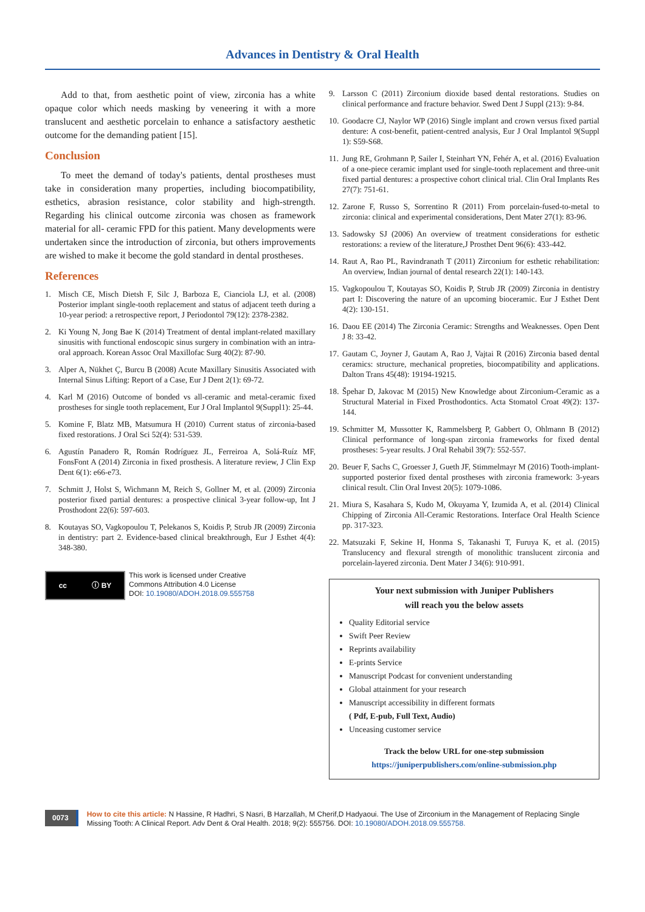Advances in Dentistry & Oral Health
Add to that, from aesthetic point of view, zirconia has a white opaque color which needs masking by veneering it with a more translucent and aesthetic porcelain to enhance a satisfactory aesthetic outcome for the demanding patient [15].
Conclusion
To meet the demand of today's patients, dental prostheses must take in consideration many properties, including biocompatibility, esthetics, abrasion resistance, color stability and high-strength. Regarding his clinical outcome zirconia was chosen as framework material for all- ceramic FPD for this patient. Many developments were undertaken since the introduction of zirconia, but others improvements are wished to make it become the gold standard in dental prostheses.
References
1. Misch CE, Misch Dietsh F, Silc J, Barboza E, Cianciola LJ, et al. (2008) Posterior implant single-tooth replacement and status of adjacent teeth during a 10-year period: a retrospective report, J Periodontol 79(12): 2378-2382.
2. Ki Young N, Jong Bae K (2014) Treatment of dental implant-related maxillary sinusitis with functional endoscopic sinus surgery in combination with an intra-oral approach. Korean Assoc Oral Maxillofac Surg 40(2): 87-90.
3. Alper A, Nükhet Ç, Burcu B (2008) Acute Maxillary Sinusitis Associated with Internal Sinus Lifting: Report of a Case, Eur J Dent 2(1): 69-72.
4. Karl M (2016) Outcome of bonded vs all-ceramic and metal-ceramic fixed prostheses for single tooth replacement, Eur J Oral Implantol 9(Suppl1): 25-44.
5. Komine F, Blatz MB, Matsumura H (2010) Current status of zirconia-based fixed restorations. J Oral Sci 52(4): 531-539.
6. Agustín Panadero R, Román Rodríguez JL, Ferreiroa A, Solá-Ruíz MF, FonsFont A (2014) Zirconia in fixed prosthesis. A literature review, J Clin Exp Dent 6(1): e66-e73.
7. Schmitt J, Holst S, Wichmann M, Reich S, Gollner M, et al. (2009) Zirconia posterior fixed partial dentures: a prospective clinical 3-year follow-up, Int J Prosthodont 22(6): 597-603.
8. Koutayas SO, Vagkopoulou T, Pelekanos S, Koidis P, Strub JR (2009) Zirconia in dentistry: part 2. Evidence-based clinical breakthrough, Eur J Esthet 4(4): 348-380.
cc ⓘ BY
This work is licensed under Creative
Commons Attribution 4.0 License
DOI: 10.19080/ADOH.2018.09.555758
9. Larsson C (2011) Zirconium dioxide based dental restorations. Studies on clinical performance and fracture behavior. Swed Dent J Suppl (213): 9-84.
10. Goodacre CJ, Naylor WP (2016) Single implant and crown versus fixed partial denture: A cost-benefit, patient-centred analysis, Eur J Oral Implantol 9(Suppl 1): S59-S68.
11. Jung RE, Grohmann P, Sailer I, Steinhart YN, Fehér A, et al. (2016) Evaluation of a one-piece ceramic implant used for single-tooth replacement and three-unit fixed partial dentures: a prospective cohort clinical trial. Clin Oral Implants Res 27(7): 751-61.
12. Zarone F, Russo S, Sorrentino R (2011) From porcelain-fused-to-metal to zirconia: clinical and experimental considerations, Dent Mater 27(1): 83-96.
13. Sadowsky SJ (2006) An overview of treatment considerations for esthetic restorations: a review of the literature,J Prosthet Dent 96(6): 433-442.
14. Raut A, Rao PL, Ravindranath T (2011) Zirconium for esthetic rehabilitation: An overview, Indian journal of dental research 22(1): 140-143.
15. Vagkopoulou T, Koutayas SO, Koidis P, Strub JR (2009) Zirconia in dentistry part I: Discovering the nature of an upcoming bioceramic. Eur J Esthet Dent 4(2): 130-151.
16. Daou EE (2014) The Zirconia Ceramic: Strengths and Weaknesses. Open Dent J 8: 33-42.
17. Gautam C, Joyner J, Gautam A, Rao J, Vajtai R (2016) Zirconia based dental ceramics: structure, mechanical propreties, biocompatibility and applications. Dalton Trans 45(48): 19194-19215.
18. Špehar D, Jakovac M (2015) New Knowledge about Zirconium-Ceramic as a Structural Material in Fixed Prosthodontics. Acta Stomatol Croat 49(2): 137-144.
19. Schmitter M, Mussotter K, Rammelsberg P, Gabbert O, Ohlmann B (2012) Clinical performance of long-span zirconia frameworks for fixed dental prostheses: 5-year results. J Oral Rehabil 39(7): 552-557.
20. Beuer F, Sachs C, Groesser J, Gueth JF, Stimmelmayr M (2016) Tooth-implant-supported posterior fixed dental prostheses with zirconia framework: 3-years clinical result. Clin Oral Invest 20(5): 1079-1086.
21. Miura S, Kasahara S, Kudo M, Okuyama Y, Izumida A, et al. (2014) Clinical Chipping of Zirconia All-Ceramic Restorations. Interface Oral Health Science pp. 317-323.
22. Matsuzaki F, Sekine H, Honma S, Takanashi T, Furuya K, et al. (2015) Translucency and flexural strength of monolithic translucent zirconia and porcelain-layered zirconia. Dent Mater J 34(6): 910-991.
Your next submission with Juniper Publishers
will reach you the below assets
Quality Editorial service
Swift Peer Review
Reprints availability
E-prints Service
Manuscript Podcast for convenient understanding
Global attainment for your research
Manuscript accessibility in different formats
( Pdf, E-pub, Full Text, Audio)
Unceasing customer service
Track the below URL for one-step submission
https://juniperpublishers.com/online-submission.php
0073
How to cite this article: N Hassine, R Hadhri, S Nasri, B Harzallah, M Cherif,D Hadyaoui. The Use of Zirconium in the Management of Replacing Single Missing Tooth: A Clinical Report. Adv Dent & Oral Health. 2018; 9(2): 555756. DOI: 10.19080/ADOH.2018.09.555758.